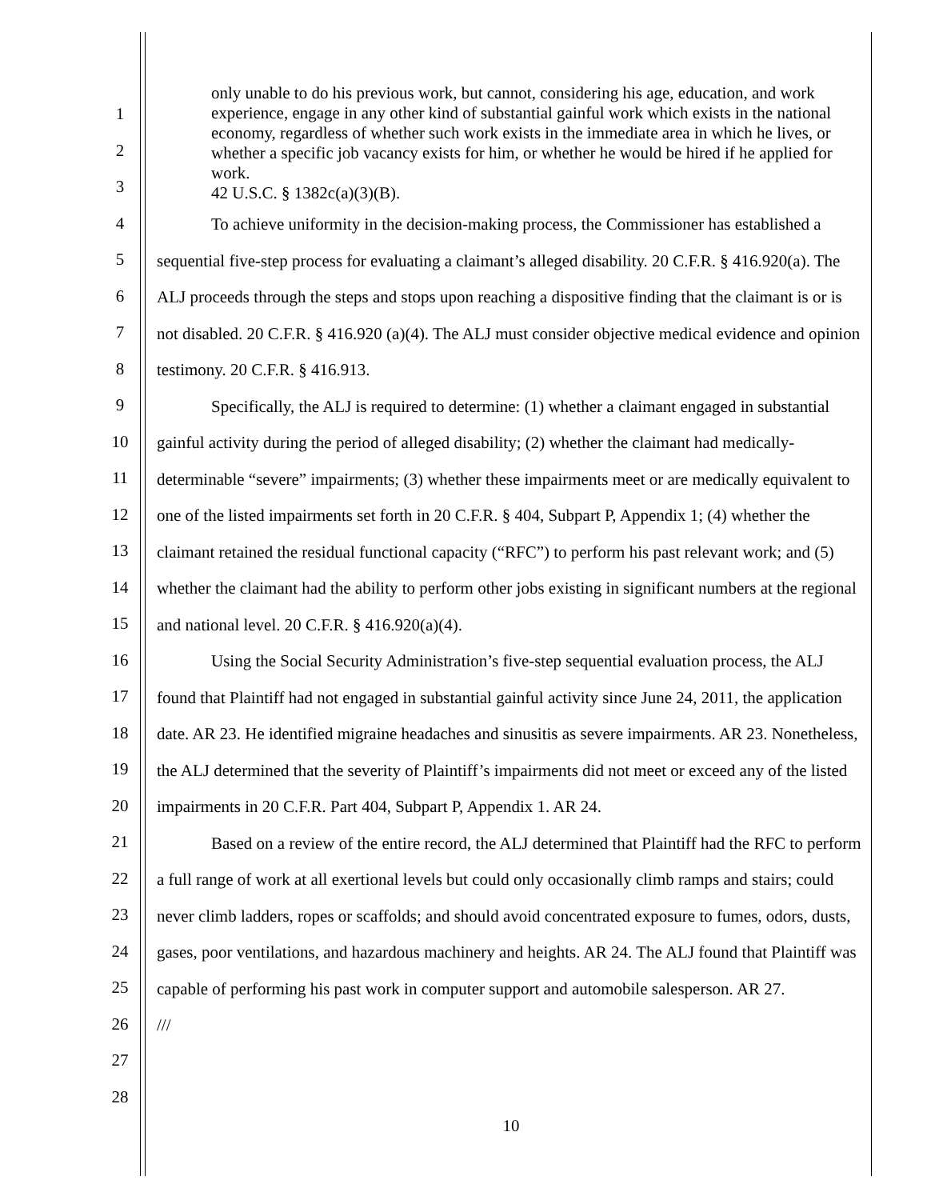1
2
3
4
5
6
7
8
9
10
11
12
13
14
15
16
17
18
19
20
21
22
23
24
25
26
27
28
only unable to do his previous work, but cannot, considering his age, education, and work experience, engage in any other kind of substantial gainful work which exists in the national economy, regardless of whether such work exists in the immediate area in which he lives, or whether a specific job vacancy exists for him, or whether he would be hired if he applied for work.
42 U.S.C. § 1382c(a)(3)(B).
To achieve uniformity in the decision-making process, the Commissioner has established a sequential five-step process for evaluating a claimant’s alleged disability. 20 C.F.R. § 416.920(a). The ALJ proceeds through the steps and stops upon reaching a dispositive finding that the claimant is or is not disabled. 20 C.F.R. § 416.920 (a)(4). The ALJ must consider objective medical evidence and opinion testimony. 20 C.F.R. § 416.913.
Specifically, the ALJ is required to determine: (1) whether a claimant engaged in substantial gainful activity during the period of alleged disability; (2) whether the claimant had medically-determinable “severe” impairments; (3) whether these impairments meet or are medically equivalent to one of the listed impairments set forth in 20 C.F.R. § 404, Subpart P, Appendix 1; (4) whether the claimant retained the residual functional capacity (“RFC”) to perform his past relevant work; and (5) whether the claimant had the ability to perform other jobs existing in significant numbers at the regional and national level. 20 C.F.R. § 416.920(a)(4).
Using the Social Security Administration’s five-step sequential evaluation process, the ALJ found that Plaintiff had not engaged in substantial gainful activity since June 24, 2011, the application date. AR 23. He identified migraine headaches and sinusitis as severe impairments. AR 23. Nonetheless, the ALJ determined that the severity of Plaintiff’s impairments did not meet or exceed any of the listed impairments in 20 C.F.R. Part 404, Subpart P, Appendix 1. AR 24.
Based on a review of the entire record, the ALJ determined that Plaintiff had the RFC to perform a full range of work at all exertional levels but could only occasionally climb ramps and stairs; could never climb ladders, ropes or scaffolds; and should avoid concentrated exposure to fumes, odors, dusts, gases, poor ventilations, and hazardous machinery and heights. AR 24. The ALJ found that Plaintiff was capable of performing his past work in computer support and automobile salesperson. AR 27.
///
10